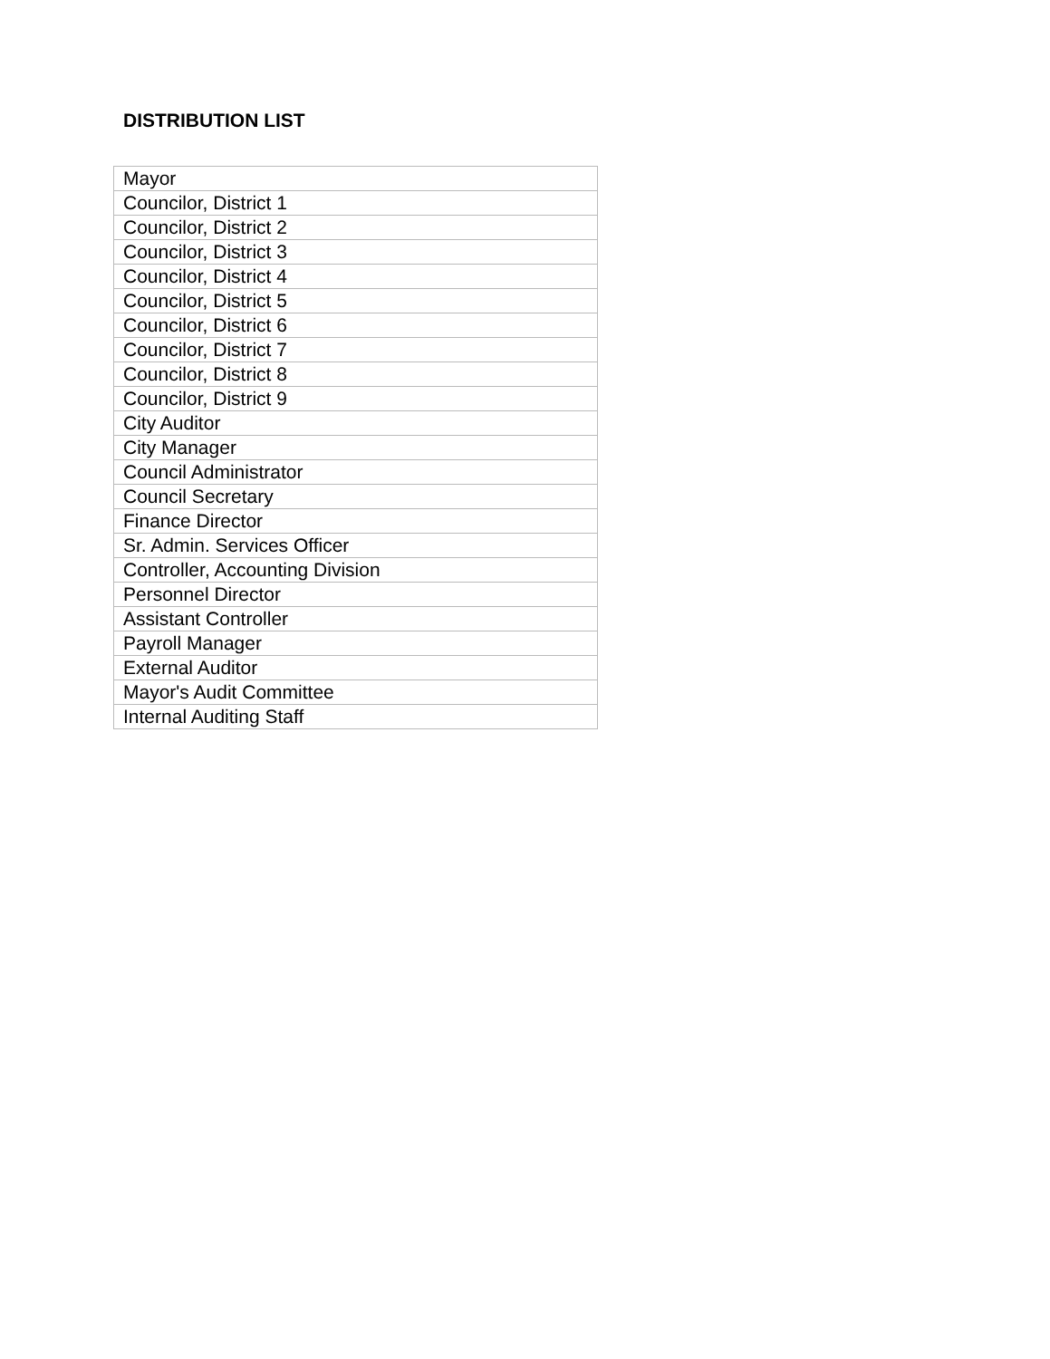DISTRIBUTION LIST
| Mayor |
| Councilor, District 1 |
| Councilor, District 2 |
| Councilor, District 3 |
| Councilor, District 4 |
| Councilor, District 5 |
| Councilor, District 6 |
| Councilor, District 7 |
| Councilor, District 8 |
| Councilor, District 9 |
| City Auditor |
| City Manager |
| Council Administrator |
| Council Secretary |
| Finance Director |
| Sr. Admin. Services Officer |
| Controller, Accounting Division |
| Personnel Director |
| Assistant Controller |
| Payroll Manager |
| External Auditor |
| Mayor's Audit Committee |
| Internal Auditing Staff |